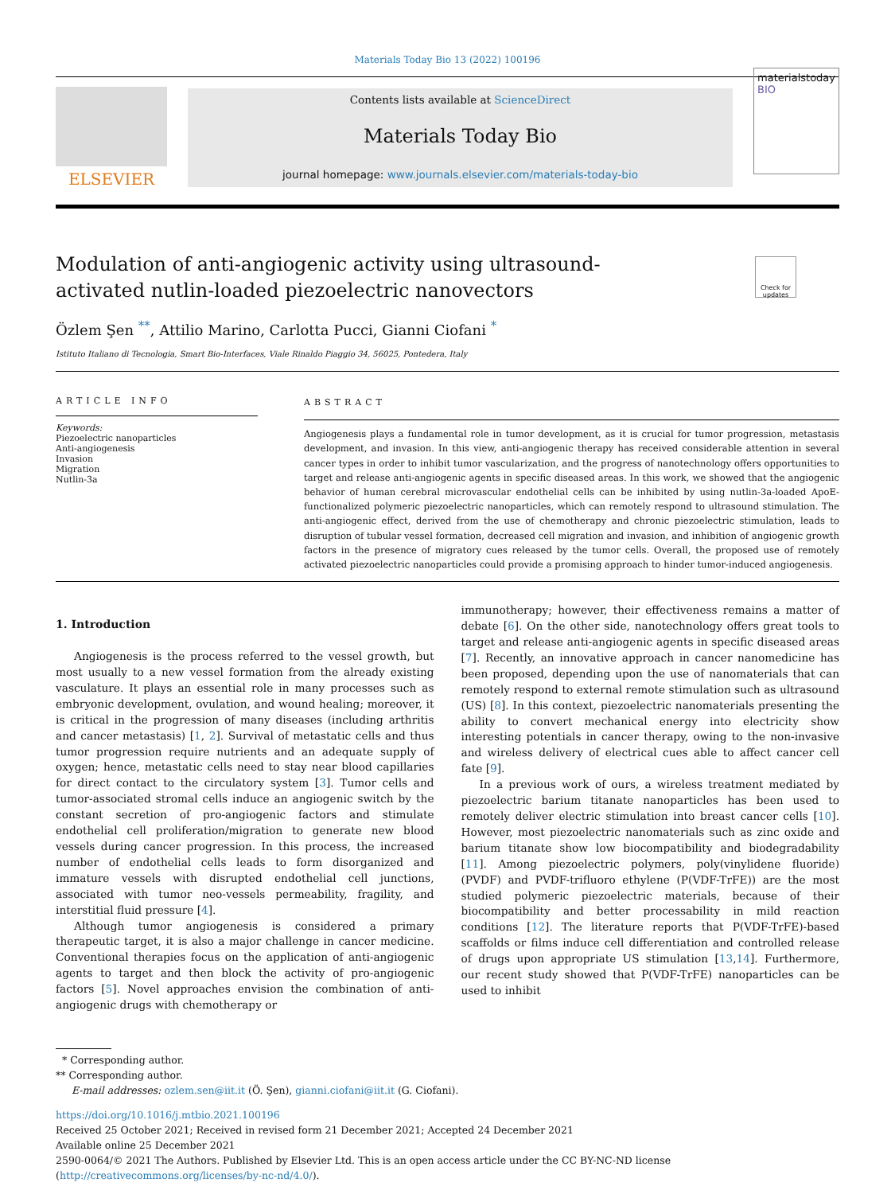Materials Today Bio 13 (2022) 100196
ELSEVIER
Contents lists available at ScienceDirect
Materials Today Bio
journal homepage: www.journals.elsevier.com/materials-today-bio
materialstoday
BIO
Modulation of anti-angiogenic activity using ultrasound-activated nutlin-loaded piezoelectric nanovectors
Check for updates
Özlem Şen <sup>**</sup>, Attilio Marino, Carlotta Pucci, Gianni Ciofani <sup>*</sup>
Istituto Italiano di Tecnologia, Smart Bio-Interfaces, Viale Rinaldo Piaggio 34, 56025, Pontedera, Italy
ARTICLE INFO
Keywords:
Piezoelectric nanoparticles
Anti-angiogenesis
Invasion
Migration
Nutlin-3a
ABSTRACT
Angiogenesis plays a fundamental role in tumor development, as it is crucial for tumor progression, metastasis development, and invasion. In this view, anti-angiogenic therapy has received considerable attention in several cancer types in order to inhibit tumor vascularization, and the progress of nanotechnology offers opportunities to target and release anti-angiogenic agents in specific diseased areas. In this work, we showed that the angiogenic behavior of human cerebral microvascular endothelial cells can be inhibited by using nutlin-3a-loaded ApoE-functionalized polymeric piezoelectric nanoparticles, which can remotely respond to ultrasound stimulation. The anti-angiogenic effect, derived from the use of chemotherapy and chronic piezoelectric stimulation, leads to disruption of tubular vessel formation, decreased cell migration and invasion, and inhibition of angiogenic growth factors in the presence of migratory cues released by the tumor cells. Overall, the proposed use of remotely activated piezoelectric nanoparticles could provide a promising approach to hinder tumor-induced angiogenesis.
1. Introduction
Angiogenesis is the process referred to the vessel growth, but most usually to a new vessel formation from the already existing vasculature. It plays an essential role in many processes such as embryonic development, ovulation, and wound healing; moreover, it is critical in the progression of many diseases (including arthritis and cancer metastasis) [1, 2]. Survival of metastatic cells and thus tumor progression require nutrients and an adequate supply of oxygen; hence, metastatic cells need to stay near blood capillaries for direct contact to the circulatory system [3]. Tumor cells and tumor-associated stromal cells induce an angiogenic switch by the constant secretion of pro-angiogenic factors and stimulate endothelial cell proliferation/migration to generate new blood vessels during cancer progression. In this process, the increased number of endothelial cells leads to form disorganized and immature vessels with disrupted endothelial cell junctions, associated with tumor neo-vessels permeability, fragility, and interstitial fluid pressure [4].
Although tumor angiogenesis is considered a primary therapeutic target, it is also a major challenge in cancer medicine. Conventional therapies focus on the application of anti-angiogenic agents to target and then block the activity of pro-angiogenic factors [5]. Novel approaches envision the combination of anti-angiogenic drugs with chemotherapy or
immunotherapy; however, their effectiveness remains a matter of debate [6]. On the other side, nanotechnology offers great tools to target and release anti-angiogenic agents in specific diseased areas [7]. Recently, an innovative approach in cancer nanomedicine has been proposed, depending upon the use of nanomaterials that can remotely respond to external remote stimulation such as ultrasound (US) [8]. In this context, piezoelectric nanomaterials presenting the ability to convert mechanical energy into electricity show interesting potentials in cancer therapy, owing to the non-invasive and wireless delivery of electrical cues able to affect cancer cell fate [9].
In a previous work of ours, a wireless treatment mediated by piezoelectric barium titanate nanoparticles has been used to remotely deliver electric stimulation into breast cancer cells [10]. However, most piezoelectric nanomaterials such as zinc oxide and barium titanate show low biocompatibility and biodegradability [11]. Among piezoelectric polymers, poly(vinylidene fluoride) (PVDF) and PVDF-trifluoro ethylene (P(VDF-TrFE)) are the most studied polymeric piezoelectric materials, because of their biocompatibility and better processability in mild reaction conditions [12]. The literature reports that P(VDF-TrFE)-based scaffolds or films induce cell differentiation and controlled release of drugs upon appropriate US stimulation [13,14]. Furthermore, our recent study showed that P(VDF-TrFE) nanoparticles can be used to inhibit
* Corresponding author.
** Corresponding author.
E-mail addresses: ozlem.sen@iit.it (Ö. Şen), gianni.ciofani@iit.it (G. Ciofani).
https://doi.org/10.1016/j.mtbio.2021.100196
Received 25 October 2021; Received in revised form 21 December 2021; Accepted 24 December 2021
Available online 25 December 2021
2590-0064/© 2021 The Authors. Published by Elsevier Ltd. This is an open access article under the CC BY-NC-ND license (http://creativecommons.org/licenses/by-nc-nd/4.0/).